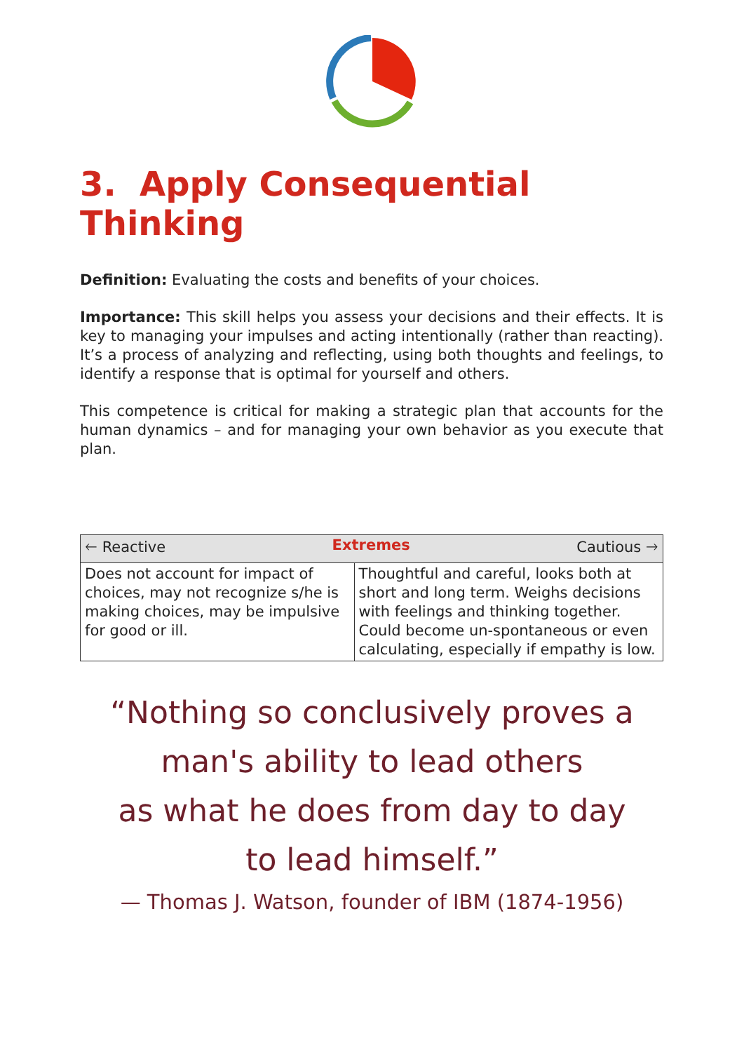3. Apply Consequential Thinking
Definition: Evaluating the costs and benefits of your choices.
Importance: This skill helps you assess your decisions and their effects. It is key to managing your impulses and acting intentionally (rather than reacting). It’s a process of analyzing and reflecting, using both thoughts and feelings, to identify a response that is optimal for yourself and others.
This competence is critical for making a strategic plan that accounts for the human dynamics – and for managing your own behavior as you execute that plan.
| 🡐 Reactive Extremes Cautious 🡒 | |
| --- | --- |
| Does not account for impact of choices, may not recognize s/he is making choices, may be impulsive for good or ill. | Thoughtful and careful, looks both at short and long term. Weighs decisions with feelings and thinking together. Could become un-spontaneous or even calculating, especially if empathy is low. |
“Nothing so conclusively proves a
man's ability to lead others
as what he does from day to day
to lead himself.”
— Thomas J. Watson, founder of IBM (1874-1956)